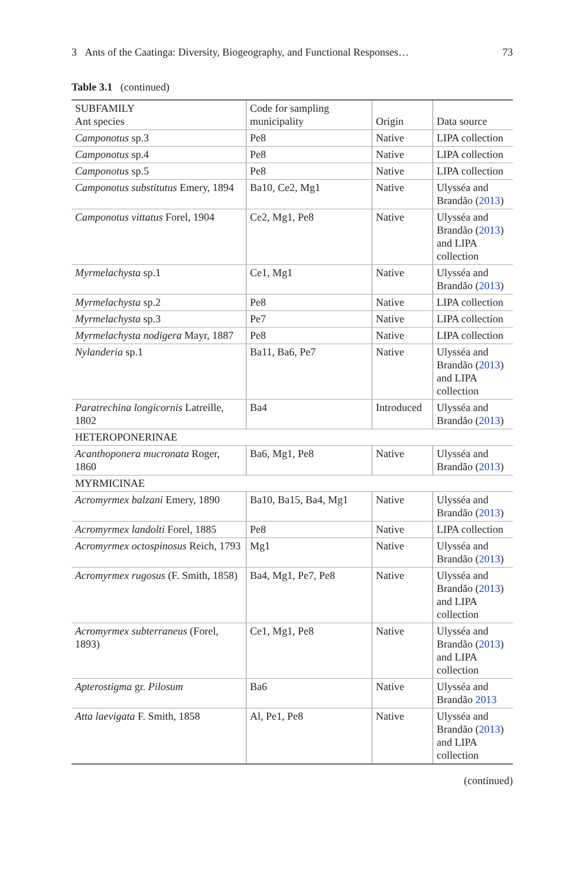3 Ants of the Caatinga: Diversity, Biogeography, and Functional Responses… 73
Table 3.1 (continued)
| SUBFAMILY Ant species | Code for sampling municipality | Origin | Data source |
| --- | --- | --- | --- |
| Camponotus sp.3 | Pe8 | Native | LIPA collection |
| Camponotus sp.4 | Pe8 | Native | LIPA collection |
| Camponotus sp.5 | Pe8 | Native | LIPA collection |
| Camponotus substitutus Emery, 1894 | Ba10, Ce2, Mg1 | Native | Ulysséa and Brandão ( 2013 ) |
| Camponotus vittatus Forel, 1904 | Ce2, Mg1, Pe8 | Native | Ulysséa and Brandão ( 2013 ) and LIPA collection |
| Myrmelachysta sp.1 | Ce1, Mg1 | Native | Ulysséa and Brandão ( 2013 ) |
| Myrmelachysta sp.2 | Pe8 | Native | LIPA collection |
| Myrmelachysta sp.3 | Pe7 | Native | LIPA collection |
| Myrmelachysta nodigera Mayr, 1887 | Pe8 | Native | LIPA collection |
| Nylanderia sp.1 | Ba11, Ba6, Pe7 | Native | Ulysséa and Brandão ( 2013 ) and LIPA collection |
| Paratrechina longicornis Latreille, 1802 | Ba4 | Introduced | Ulysséa and Brandão ( 2013 ) |
| HETEROPONERINAE | | | |
| Acanthoponera mucronata Roger, 1860 | Ba6, Mg1, Pe8 | Native | Ulysséa and Brandão ( 2013 ) |
| MYRMICINAE | | | |
| Acromyrmex balzani Emery, 1890 | Ba10, Ba15, Ba4, Mg1 | Native | Ulysséa and Brandão ( 2013 ) |
| Acromyrmex landolti Forel, 1885 | Pe8 | Native | LIPA collection |
| Acromyrmex octospinosus Reich, 1793 | Mg1 | Native | Ulysséa and Brandão ( 2013 ) |
| Acromyrmex rugosus (F. Smith, 1858) | Ba4, Mg1, Pe7, Pe8 | Native | Ulysséa and Brandão ( 2013 ) and LIPA collection |
| Acromyrmex subterraneus (Forel, 1893) | Ce1, Mg1, Pe8 | Native | Ulysséa and Brandão ( 2013 ) and LIPA collection |
| Apterostigma gr. Pilosum | Ba6 | Native | Ulysséa and Brandão 2013 |
| Atta laevigata F. Smith, 1858 | Al, Pe1, Pe8 | Native | Ulysséa and Brandão ( 2013 ) and LIPA collection |
(continued)